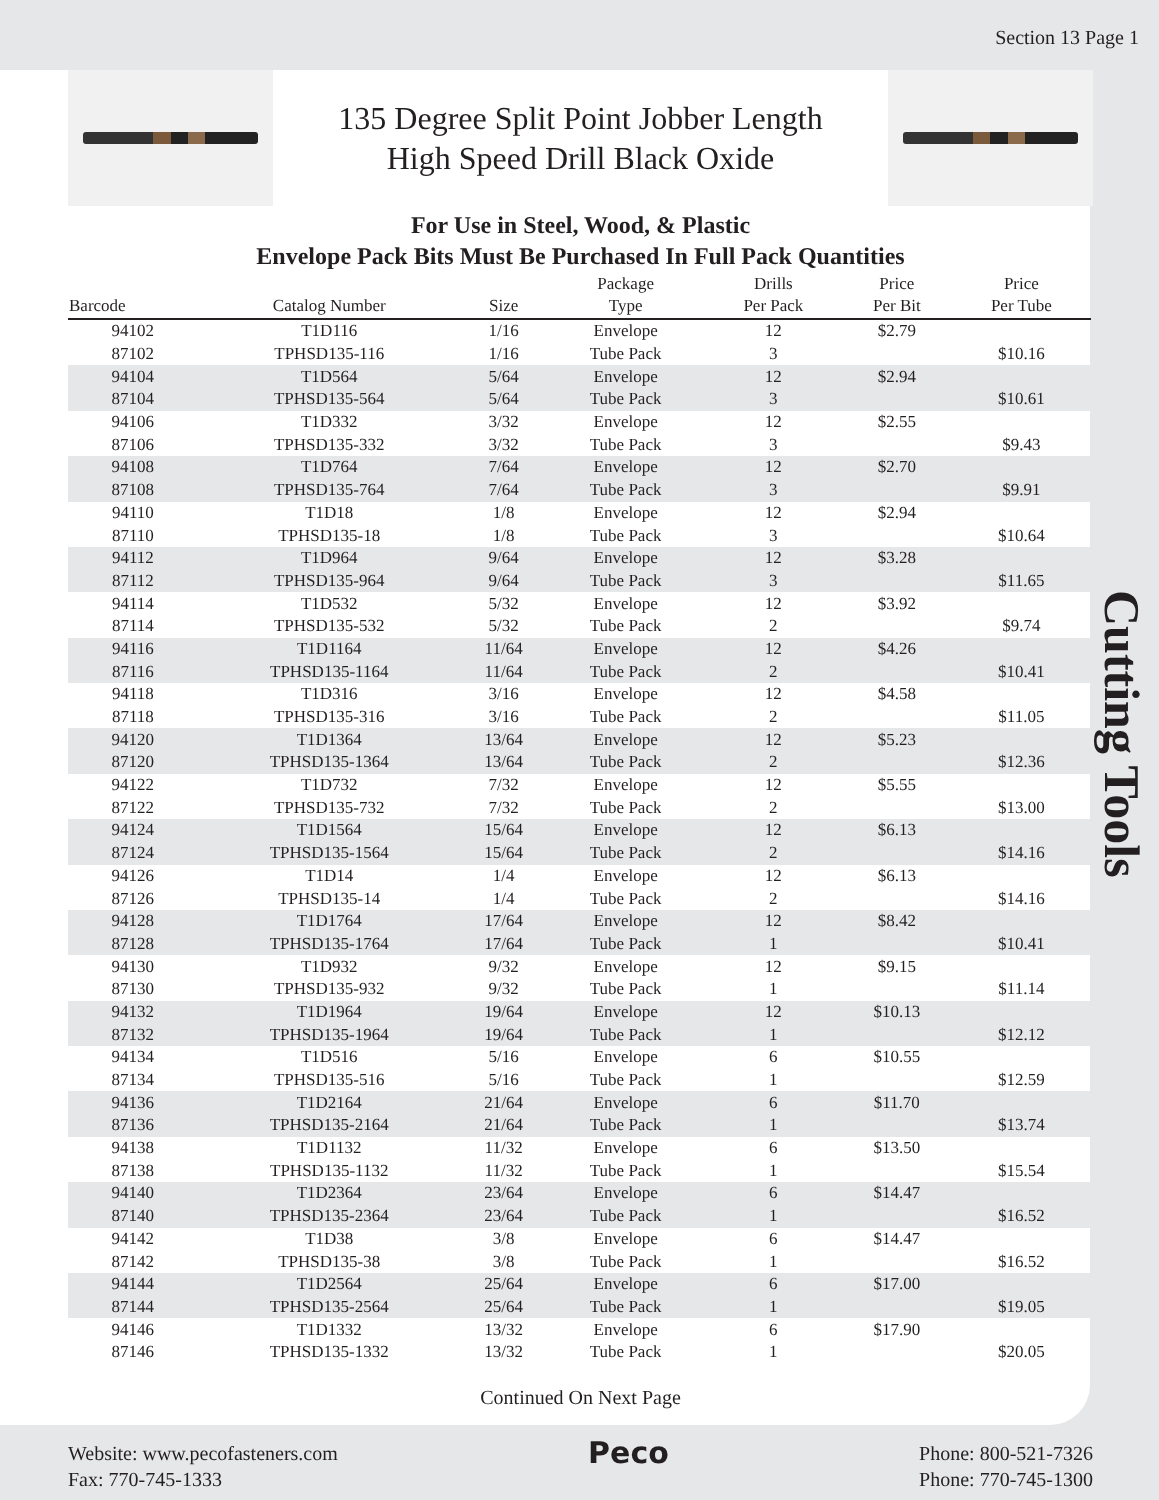Section 13 Page 1
135 Degree Split Point Jobber Length
High Speed Drill Black Oxide
For Use in Steel, Wood, & Plastic
Envelope Pack Bits Must Be Purchased In Full Pack Quantities
| Barcode | Catalog Number | Size | Package Type | Drills Per Pack | Price Per Bit | Price Per Tube |
| --- | --- | --- | --- | --- | --- | --- |
| 94102 | T1D116 | 1/16 | Envelope | 12 | $2.79 | |
| 87102 | TPHSD135-116 | 1/16 | Tube Pack | 3 | | $10.16 |
| 94104 | T1D564 | 5/64 | Envelope | 12 | $2.94 | |
| 87104 | TPHSD135-564 | 5/64 | Tube Pack | 3 | | $10.61 |
| 94106 | T1D332 | 3/32 | Envelope | 12 | $2.55 | |
| 87106 | TPHSD135-332 | 3/32 | Tube Pack | 3 | | $9.43 |
| 94108 | T1D764 | 7/64 | Envelope | 12 | $2.70 | |
| 87108 | TPHSD135-764 | 7/64 | Tube Pack | 3 | | $9.91 |
| 94110 | T1D18 | 1/8 | Envelope | 12 | $2.94 | |
| 87110 | TPHSD135-18 | 1/8 | Tube Pack | 3 | | $10.64 |
| 94112 | T1D964 | 9/64 | Envelope | 12 | $3.28 | |
| 87112 | TPHSD135-964 | 9/64 | Tube Pack | 3 | | $11.65 |
| 94114 | T1D532 | 5/32 | Envelope | 12 | $3.92 | |
| 87114 | TPHSD135-532 | 5/32 | Tube Pack | 2 | | $9.74 |
| 94116 | T1D1164 | 11/64 | Envelope | 12 | $4.26 | |
| 87116 | TPHSD135-1164 | 11/64 | Tube Pack | 2 | | $10.41 |
| 94118 | T1D316 | 3/16 | Envelope | 12 | $4.58 | |
| 87118 | TPHSD135-316 | 3/16 | Tube Pack | 2 | | $11.05 |
| 94120 | T1D1364 | 13/64 | Envelope | 12 | $5.23 | |
| 87120 | TPHSD135-1364 | 13/64 | Tube Pack | 2 | | $12.36 |
| 94122 | T1D732 | 7/32 | Envelope | 12 | $5.55 | |
| 87122 | TPHSD135-732 | 7/32 | Tube Pack | 2 | | $13.00 |
| 94124 | T1D1564 | 15/64 | Envelope | 12 | $6.13 | |
| 87124 | TPHSD135-1564 | 15/64 | Tube Pack | 2 | | $14.16 |
| 94126 | T1D14 | 1/4 | Envelope | 12 | $6.13 | |
| 87126 | TPHSD135-14 | 1/4 | Tube Pack | 2 | | $14.16 |
| 94128 | T1D1764 | 17/64 | Envelope | 12 | $8.42 | |
| 87128 | TPHSD135-1764 | 17/64 | Tube Pack | 1 | | $10.41 |
| 94130 | T1D932 | 9/32 | Envelope | 12 | $9.15 | |
| 87130 | TPHSD135-932 | 9/32 | Tube Pack | 1 | | $11.14 |
| 94132 | T1D1964 | 19/64 | Envelope | 12 | $10.13 | |
| 87132 | TPHSD135-1964 | 19/64 | Tube Pack | 1 | | $12.12 |
| 94134 | T1D516 | 5/16 | Envelope | 6 | $10.55 | |
| 87134 | TPHSD135-516 | 5/16 | Tube Pack | 1 | | $12.59 |
| 94136 | T1D2164 | 21/64 | Envelope | 6 | $11.70 | |
| 87136 | TPHSD135-2164 | 21/64 | Tube Pack | 1 | | $13.74 |
| 94138 | T1D1132 | 11/32 | Envelope | 6 | $13.50 | |
| 87138 | TPHSD135-1132 | 11/32 | Tube Pack | 1 | | $15.54 |
| 94140 | T1D2364 | 23/64 | Envelope | 6 | $14.47 | |
| 87140 | TPHSD135-2364 | 23/64 | Tube Pack | 1 | | $16.52 |
| 94142 | T1D38 | 3/8 | Envelope | 6 | $14.47 | |
| 87142 | TPHSD135-38 | 3/8 | Tube Pack | 1 | | $16.52 |
| 94144 | T1D2564 | 25/64 | Envelope | 6 | $17.00 | |
| 87144 | TPHSD135-2564 | 25/64 | Tube Pack | 1 | | $19.05 |
| 94146 | T1D1332 | 13/32 | Envelope | 6 | $17.90 | |
| 87146 | TPHSD135-1332 | 13/32 | Tube Pack | 1 | | $20.05 |
Continued On Next Page
Cutting Tools
Website: www.pecofasteners.com
Fax: 770-745-1333
Peco
Phone: 800-521-7326
Phone: 770-745-1300